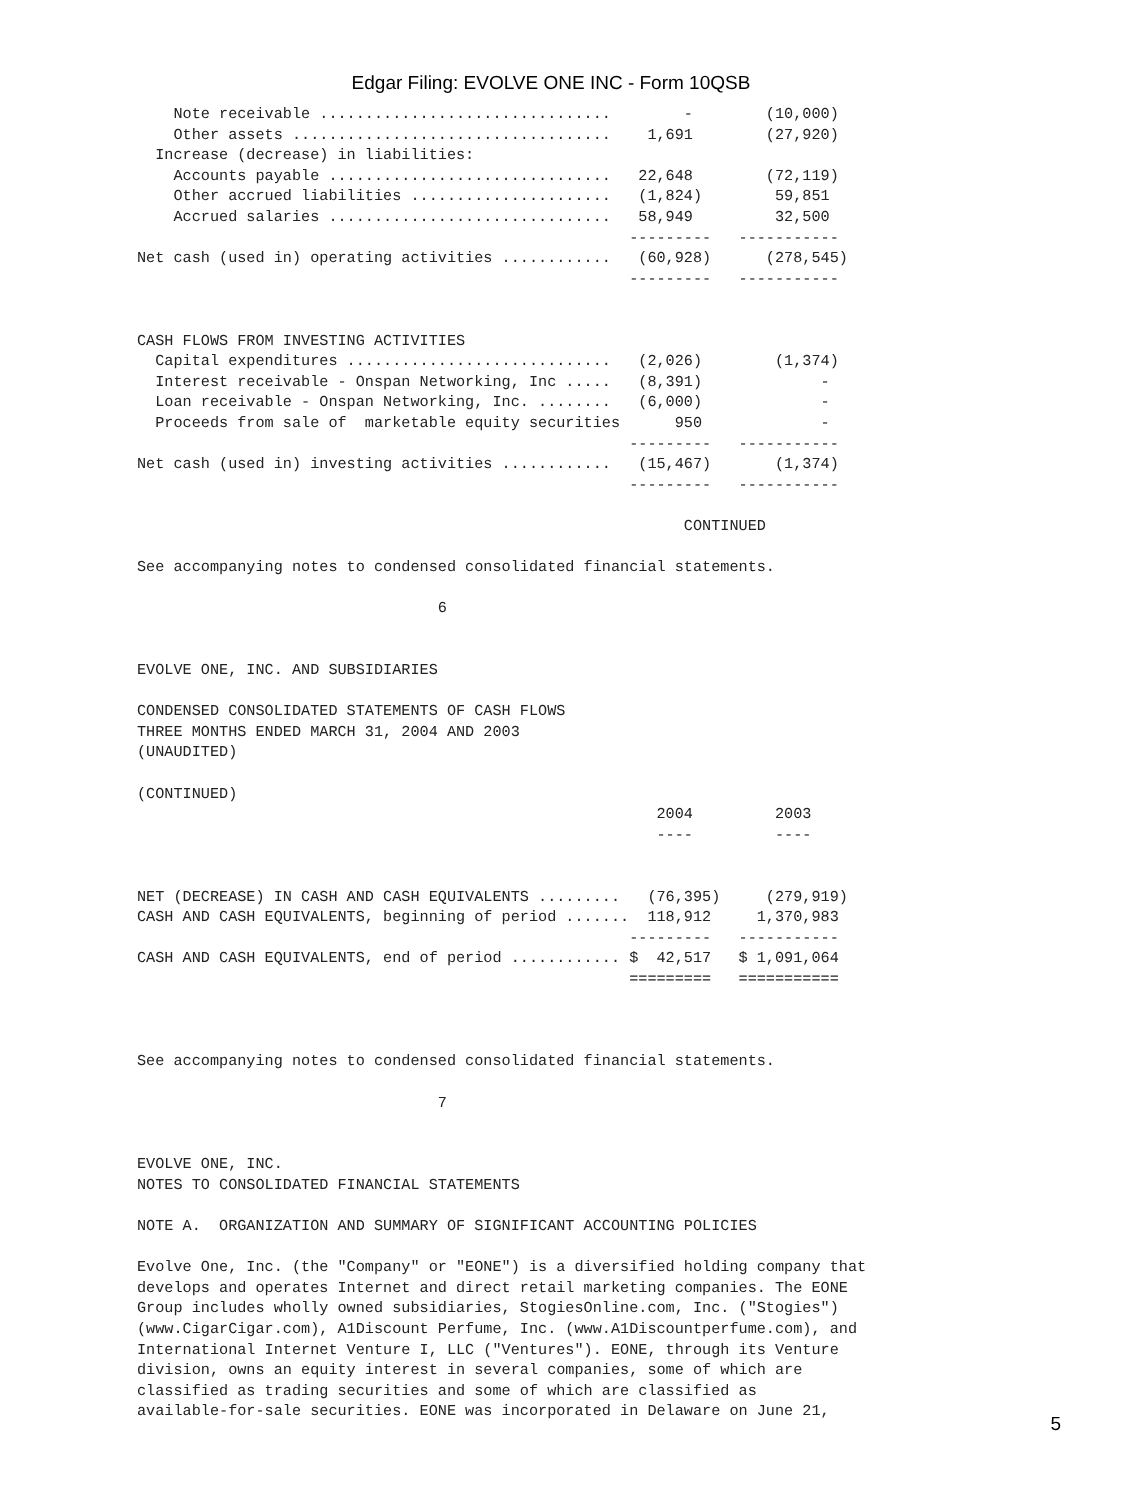Edgar Filing: EVOLVE ONE INC - Form 10QSB
    Note receivable ................................        -        (10,000)
    Other assets ...................................    1,691        (27,920)
  Increase (decrease) in liabilities:
    Accounts payable ...............................   22,648        (72,119)
    Other accrued liabilities ......................   (1,824)        59,851
    Accrued salaries ...............................   58,949         32,500
                                                      ---------   -----------
Net cash (used in) operating activities ............   (60,928)      (278,545)
                                                      ---------   -----------


CASH FLOWS FROM INVESTING ACTIVITIES
  Capital expenditures .............................   (2,026)        (1,374)
  Interest receivable - Onspan Networking, Inc .....   (8,391)             -
  Loan receivable - Onspan Networking, Inc. ........   (6,000)             -
  Proceeds from sale of  marketable equity securities      950             -
                                                      ---------   -----------
Net cash (used in) investing activities ............   (15,467)       (1,374)
                                                      ---------   -----------

                                                            CONTINUED

See accompanying notes to condensed consolidated financial statements.

                                 6


EVOLVE ONE, INC. AND SUBSIDIARIES

CONDENSED CONSOLIDATED STATEMENTS OF CASH FLOWS
THREE MONTHS ENDED MARCH 31, 2004 AND 2003
(UNAUDITED)

(CONTINUED)
                                                         2004         2003
                                                         ----         ----


NET (DECREASE) IN CASH AND CASH EQUIVALENTS .........   (76,395)     (279,919)
CASH AND CASH EQUIVALENTS, beginning of period .......  118,912     1,370,983
                                                      ---------   -----------
CASH AND CASH EQUIVALENTS, end of period ............ $  42,517   $ 1,091,064
                                                      =========   ===========



See accompanying notes to condensed consolidated financial statements.

                                 7


EVOLVE ONE, INC.
NOTES TO CONSOLIDATED FINANCIAL STATEMENTS

NOTE A.  ORGANIZATION AND SUMMARY OF SIGNIFICANT ACCOUNTING POLICIES

Evolve One, Inc. (the "Company" or "EONE") is a diversified holding company that
develops and operates Internet and direct retail marketing companies. The EONE
Group includes wholly owned subsidiaries, StogiesOnline.com, Inc. ("Stogies")
(www.CigarCigar.com), A1Discount Perfume, Inc. (www.A1Discountperfume.com), and
International Internet Venture I, LLC ("Ventures"). EONE, through its Venture
division, owns an equity interest in several companies, some of which are
classified as trading securities and some of which are classified as
available-for-sale securities. EONE was incorporated in Delaware on June 21,
5